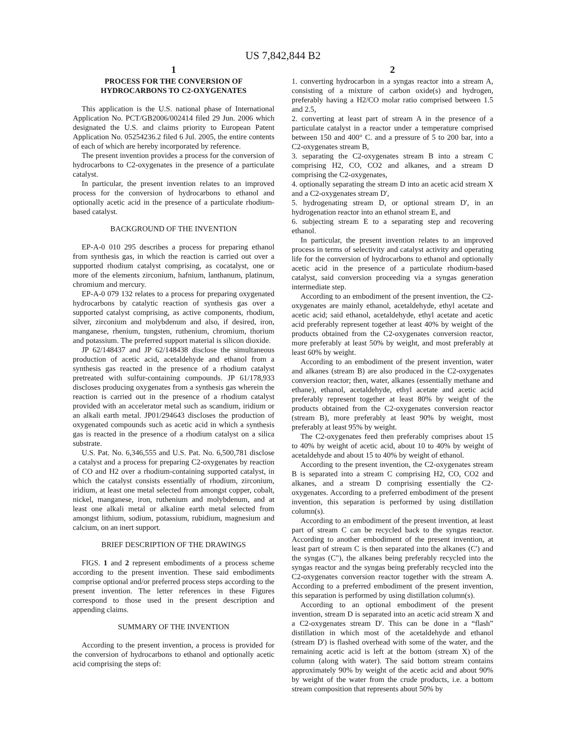US 7,842,844 B2
1
PROCESS FOR THE CONVERSION OF HYDROCARBONS TO C2-OXYGENATES
This application is the U.S. national phase of International Application No. PCT/GB2006/002414 filed 29 Jun. 2006 which designated the U.S. and claims priority to European Patent Application No. 05254236.2 filed 6 Jul. 2005, the entire contents of each of which are hereby incorporated by reference.
The present invention provides a process for the conversion of hydrocarbons to C2-oxygenates in the presence of a particulate catalyst.
In particular, the present invention relates to an improved process for the conversion of hydrocarbons to ethanol and optionally acetic acid in the presence of a particulate rhodium-based catalyst.
BACKGROUND OF THE INVENTION
EP-A-0 010 295 describes a process for preparing ethanol from synthesis gas, in which the reaction is carried out over a supported rhodium catalyst comprising, as cocatalyst, one or more of the elements zirconium, hafnium, lanthanum, platinum, chromium and mercury.
EP-A-0 079 132 relates to a process for preparing oxygenated hydrocarbons by catalytic reaction of synthesis gas over a supported catalyst comprising, as active components, rhodium, silver, zirconium and molybdenum and also, if desired, iron, manganese, rhenium, tungsten, ruthenium, chromium, thorium and potassium. The preferred support material is silicon dioxide.
JP 62/148437 and JP 62/148438 disclose the simultaneous production of acetic acid, acetaldehyde and ethanol from a synthesis gas reacted in the presence of a rhodium catalyst pretreated with sulfur-containing compounds. JP 61/178,933 discloses producing oxygenates from a synthesis gas wherein the reaction is carried out in the presence of a rhodium catalyst provided with an accelerator metal such as scandium, iridium or an alkali earth metal. JP01/294643 discloses the production of oxygenated compounds such as acetic acid in which a synthesis gas is reacted in the presence of a rhodium catalyst on a silica substrate.
U.S. Pat. No. 6,346,555 and U.S. Pat. No. 6,500,781 disclose a catalyst and a process for preparing C2-oxygenates by reaction of CO and H2 over a rhodium-containing supported catalyst, in which the catalyst consists essentially of rhodium, zirconium, iridium, at least one metal selected from amongst copper, cobalt, nickel, manganese, iron, ruthenium and molybdenum, and at least one alkali metal or alkaline earth metal selected from amongst lithium, sodium, potassium, rubidium, magnesium and calcium, on an inert support.
BRIEF DESCRIPTION OF THE DRAWINGS
FIGS. 1 and 2 represent embodiments of a process scheme according to the present invention. These said embodiments comprise optional and/or preferred process steps according to the present invention. The letter references in these Figures correspond to those used in the present description and appending claims.
SUMMARY OF THE INVENTION
According to the present invention, a process is provided for the conversion of hydrocarbons to ethanol and optionally acetic acid comprising the steps of:
2
1. converting hydrocarbon in a syngas reactor into a stream A, consisting of a mixture of carbon oxide(s) and hydrogen, preferably having a H2/CO molar ratio comprised between 1.5 and 2.5,
2. converting at least part of stream A in the presence of a particulate catalyst in a reactor under a temperature comprised between 150 and 400° C. and a pressure of 5 to 200 bar, into a C2-oxygenates stream B,
3. separating the C2-oxygenates stream B into a stream C comprising H2, CO, CO2 and alkanes, and a stream D comprising the C2-oxygenates,
4. optionally separating the stream D into an acetic acid stream X and a C2-oxygenates stream D',
5. hydrogenating stream D, or optional stream D', in an hydrogenation reactor into an ethanol stream E, and
6. subjecting stream E to a separating step and recovering ethanol.
In particular, the present invention relates to an improved process in terms of selectivity and catalyst activity and operating life for the conversion of hydrocarbons to ethanol and optionally acetic acid in the presence of a particulate rhodium-based catalyst, said conversion proceeding via a syngas generation intermediate step.
According to an embodiment of the present invention, the C2-oxygenates are mainly ethanol, acetaldehyde, ethyl acetate and acetic acid; said ethanol, acetaldehyde, ethyl acetate and acetic acid preferably represent together at least 40% by weight of the products obtained from the C2-oxygenates conversion reactor, more preferably at least 50% by weight, and most preferably at least 60% by weight.
According to an embodiment of the present invention, water and alkanes (stream B) are also produced in the C2-oxygenates conversion reactor; then, water, alkanes (essentially methane and ethane), ethanol, acetaldehyde, ethyl acetate and acetic acid preferably represent together at least 80% by weight of the products obtained from the C2-oxygenates conversion reactor (stream B), more preferably at least 90% by weight, most preferably at least 95% by weight.
The C2-oxygenates feed then preferably comprises about 15 to 40% by weight of acetic acid, about 10 to 40% by weight of acetaldehyde and about 15 to 40% by weight of ethanol.
According to the present invention, the C2-oxygenates stream B is separated into a stream C comprising H2, CO, CO2 and alkanes, and a stream D comprising essentially the C2-oxygenates. According to a preferred embodiment of the present invention, this separation is performed by using distillation column(s).
According to an embodiment of the present invention, at least part of stream C can be recycled back to the syngas reactor. According to another embodiment of the present invention, at least part of stream C is then separated into the alkanes (C') and the syngas (C"), the alkanes being preferably recycled into the syngas reactor and the syngas being preferably recycled into the C2-oxygenates conversion reactor together with the stream A. According to a preferred embodiment of the present invention, this separation is performed by using distillation column(s).
According to an optional embodiment of the present invention, stream D is separated into an acetic acid stream X and a C2-oxygenates stream D'. This can be done in a “flash” distillation in which most of the acetaldehyde and ethanol (stream D') is flashed overhead with some of the water, and the remaining acetic acid is left at the bottom (stream X) of the column (along with water). The said bottom stream contains approximately 90% by weight of the acetic acid and about 90% by weight of the water from the crude products, i.e. a bottom stream composition that represents about 50% by